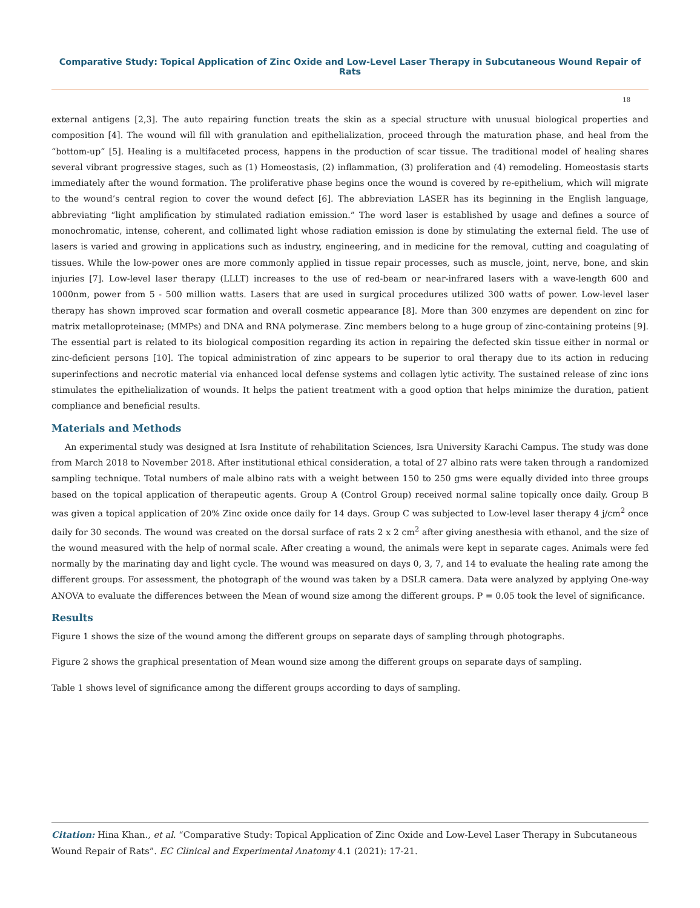Comparative Study: Topical Application of Zinc Oxide and Low-Level Laser Therapy in Subcutaneous Wound Repair of Rats
18
external antigens [2,3]. The auto repairing function treats the skin as a special structure with unusual biological properties and composition [4]. The wound will fill with granulation and epithelialization, proceed through the maturation phase, and heal from the “bottom-up” [5]. Healing is a multifaceted process, happens in the production of scar tissue. The traditional model of healing shares several vibrant progressive stages, such as (1) Homeostasis, (2) inflammation, (3) proliferation and (4) remodeling. Homeostasis starts immediately after the wound formation. The proliferative phase begins once the wound is covered by re-epithelium, which will migrate to the wound’s central region to cover the wound defect [6]. The abbreviation LASER has its beginning in the English language, abbreviating “light amplification by stimulated radiation emission.” The word laser is established by usage and defines a source of monochromatic, intense, coherent, and collimated light whose radiation emission is done by stimulating the external field. The use of lasers is varied and growing in applications such as industry, engineering, and in medicine for the removal, cutting and coagulating of tissues. While the low-power ones are more commonly applied in tissue repair processes, such as muscle, joint, nerve, bone, and skin injuries [7]. Low-level laser therapy (LLLT) increases to the use of red-beam or near-infrared lasers with a wave-length 600 and 1000nm, power from 5 - 500 million watts. Lasers that are used in surgical procedures utilized 300 watts of power. Low-level laser therapy has shown improved scar formation and overall cosmetic appearance [8]. More than 300 enzymes are dependent on zinc for matrix metalloproteinase; (MMPs) and DNA and RNA polymerase. Zinc members belong to a huge group of zinc-containing proteins [9]. The essential part is related to its biological composition regarding its action in repairing the defected skin tissue either in normal or zinc-deficient persons [10]. The topical administration of zinc appears to be superior to oral therapy due to its action in reducing superinfections and necrotic material via enhanced local defense systems and collagen lytic activity. The sustained release of zinc ions stimulates the epithelialization of wounds. It helps the patient treatment with a good option that helps minimize the duration, patient compliance and beneficial results.
Materials and Methods
An experimental study was designed at Isra Institute of rehabilitation Sciences, Isra University Karachi Campus. The study was done from March 2018 to November 2018. After institutional ethical consideration, a total of 27 albino rats were taken through a randomized sampling technique. Total numbers of male albino rats with a weight between 150 to 250 gms were equally divided into three groups based on the topical application of therapeutic agents. Group A (Control Group) received normal saline topically once daily. Group B was given a topical application of 20% Zinc oxide once daily for 14 days. Group C was subjected to Low-level laser therapy 4 j/cm<sup>2</sup> once daily for 30 seconds. The wound was created on the dorsal surface of rats 2 x 2 cm<sup>2</sup> after giving anesthesia with ethanol, and the size of the wound measured with the help of normal scale. After creating a wound, the animals were kept in separate cages. Animals were fed normally by the marinating day and light cycle. The wound was measured on days 0, 3, 7, and 14 to evaluate the healing rate among the different groups. For assessment, the photograph of the wound was taken by a DSLR camera. Data were analyzed by applying One-way ANOVA to evaluate the differences between the Mean of wound size among the different groups. P = 0.05 took the level of significance.
Results
Figure 1 shows the size of the wound among the different groups on separate days of sampling through photographs.
Figure 2 shows the graphical presentation of Mean wound size among the different groups on separate days of sampling.
Table 1 shows level of significance among the different groups according to days of sampling.
Citation: Hina Khan., et al. “Comparative Study: Topical Application of Zinc Oxide and Low-Level Laser Therapy in Subcutaneous Wound Repair of Rats”. EC Clinical and Experimental Anatomy 4.1 (2021): 17-21.